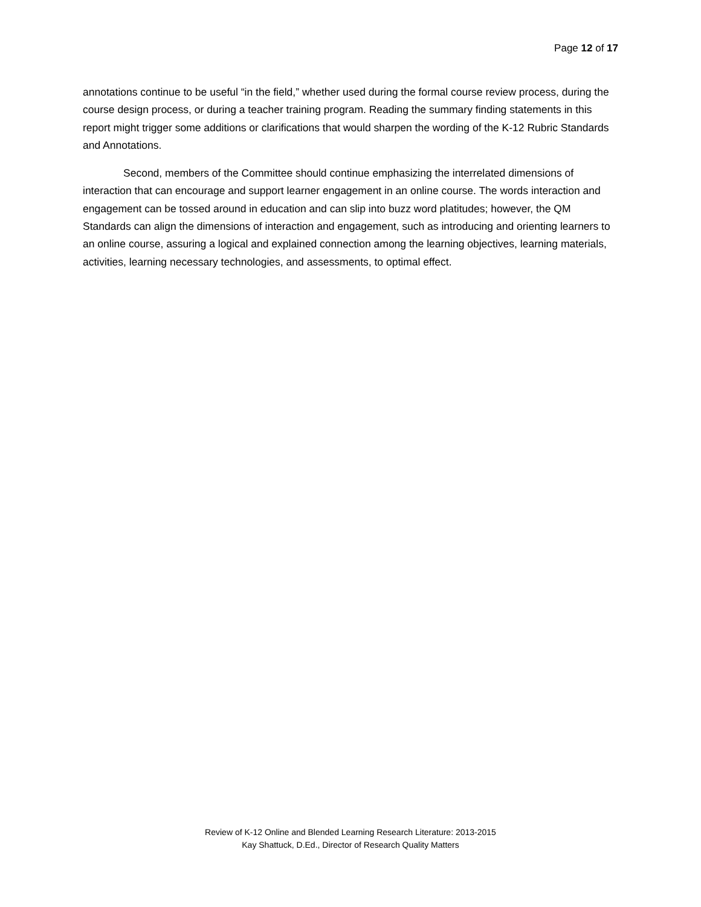Page 12 of 17
annotations continue to be useful “in the field,” whether used during the formal course review process, during the course design process, or during a teacher training program. Reading the summary finding statements in this report might trigger some additions or clarifications that would sharpen the wording of the K-12 Rubric Standards and Annotations.
Second, members of the Committee should continue emphasizing the interrelated dimensions of interaction that can encourage and support learner engagement in an online course. The words interaction and engagement can be tossed around in education and can slip into buzz word platitudes; however, the QM Standards can align the dimensions of interaction and engagement, such as introducing and orienting learners to an online course, assuring a logical and explained connection among the learning objectives, learning materials, activities, learning necessary technologies, and assessments, to optimal effect.
Review of K-12 Online and Blended Learning Research Literature: 2013-2015
Kay Shattuck, D.Ed., Director of Research Quality Matters